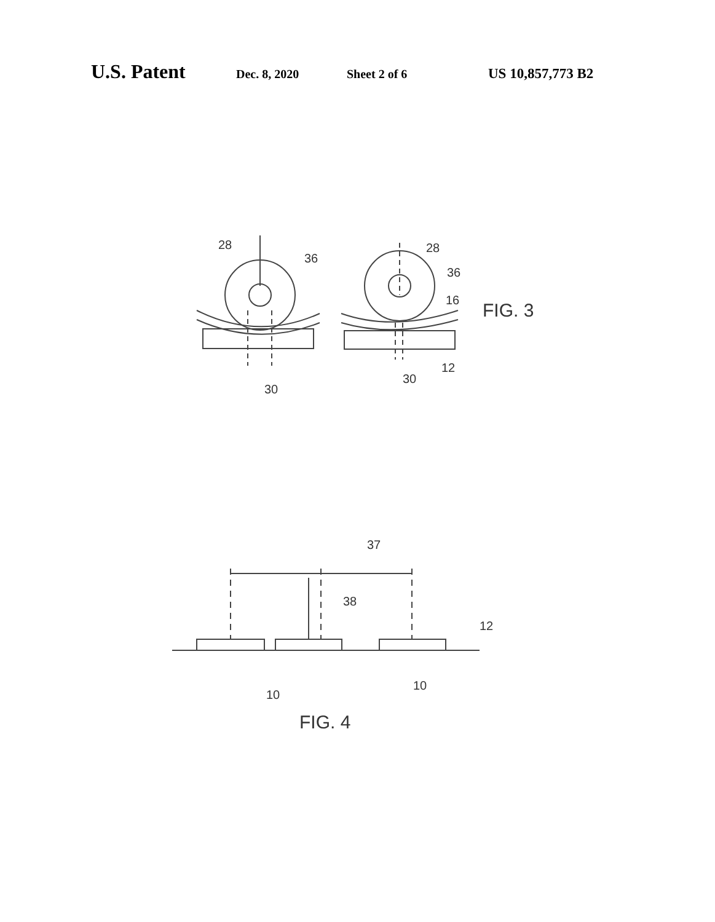U.S. Patent Dec. 8, 2020 Sheet 2 of 6 US 10,857,773 B2
28
36
30
28
36
16
30
12
FIG. 3
37
38
12
10
10
FIG. 4